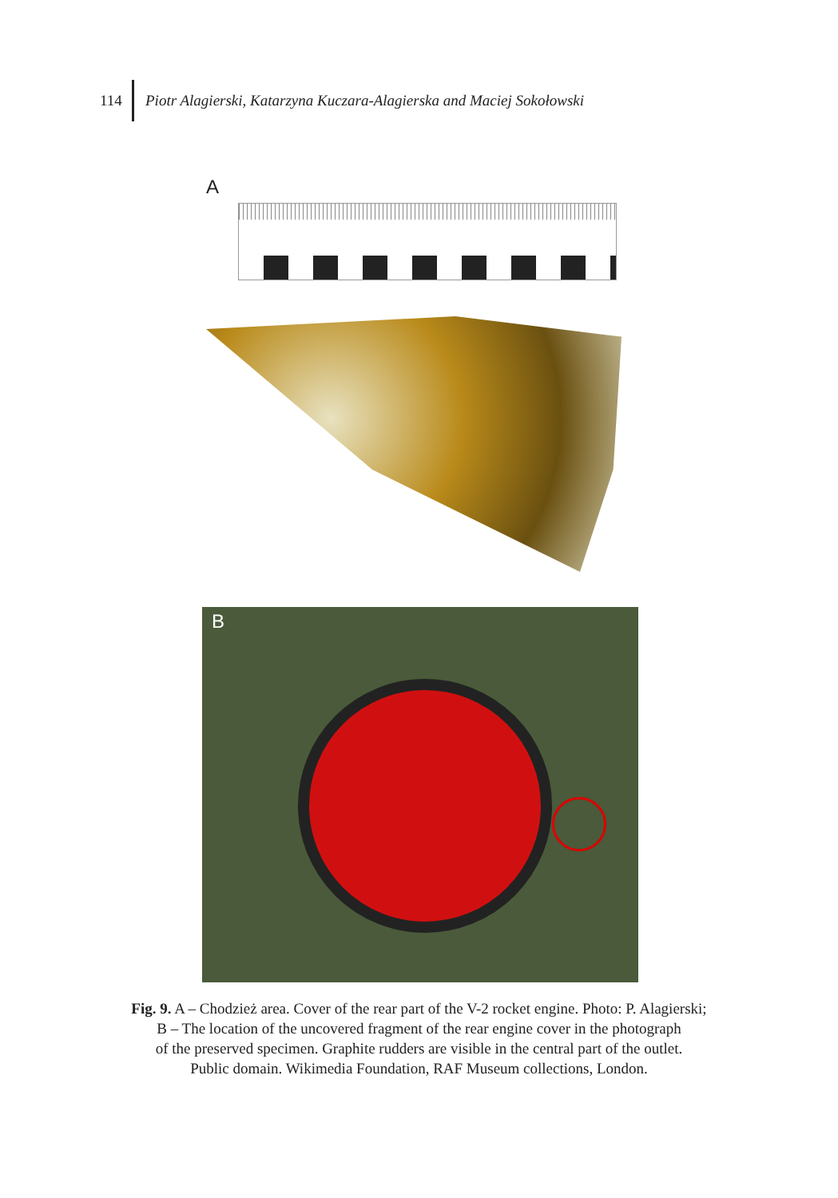114
Piotr Alagierski, Katarzyna Kuczara-Alagierska and Maciej Sokołowski
A
B
Fig. 9. A – Chodzież area. Cover of the rear part of the V-2 rocket engine. Photo: P. Alagierski;
B – The location of the uncovered fragment of the rear engine cover in the photograph
of the preserved specimen. Graphite rudders are visible in the central part of the outlet.
Public domain. Wikimedia Foundation, RAF Museum collections, London.